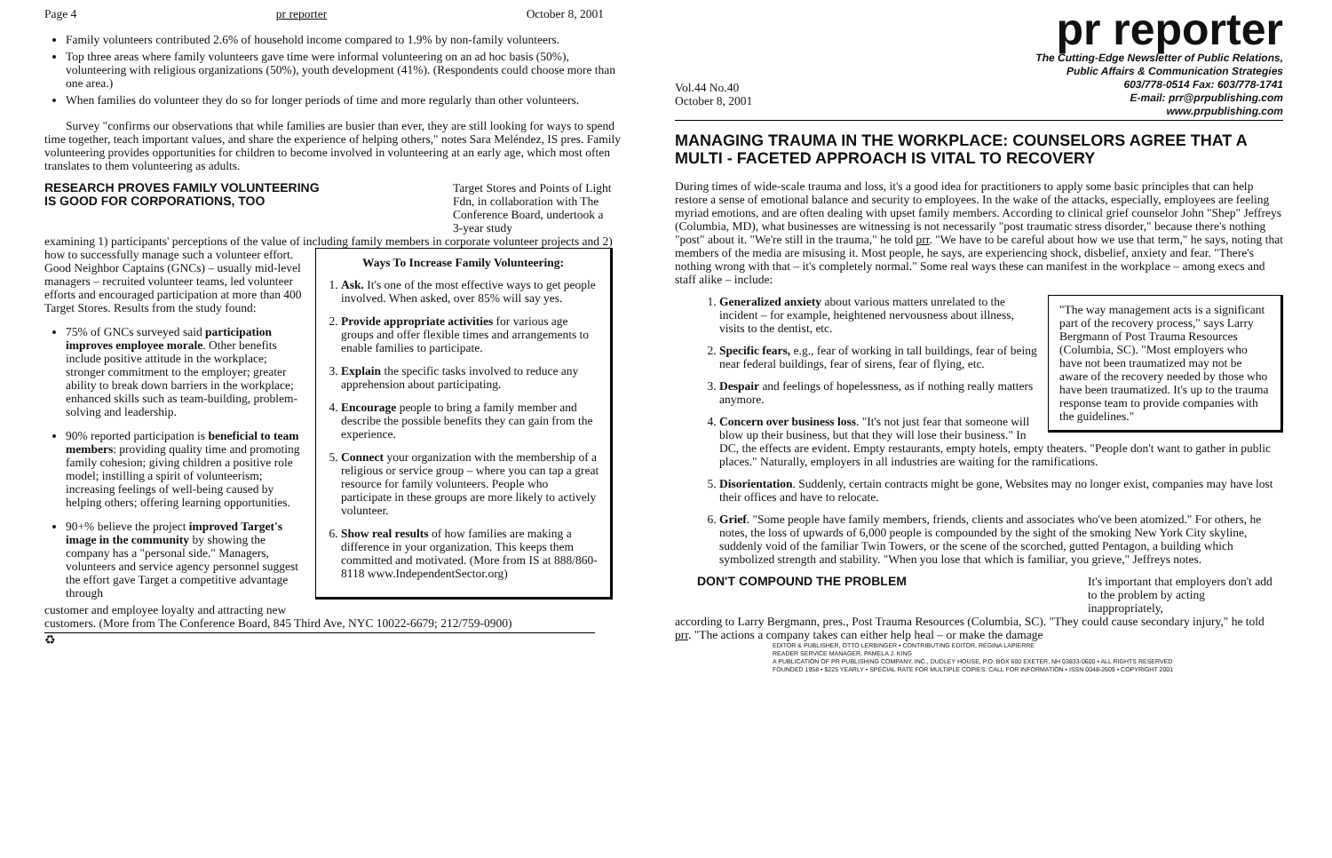Page 4 pr reporter October 8, 2001
Family volunteers contributed 2.6% of household income compared to 1.9% by non-family volunteers.
Top three areas where family volunteers gave time were informal volunteering on an ad hoc basis (50%), volunteering with religious organizations (50%), youth development (41%). (Respondents could choose more than one area.)
When families do volunteer they do so for longer periods of time and more regularly than other volunteers.
Survey "confirms our observations that while families are busier than ever, they are still looking for ways to spend time together, teach important values, and share the experience of helping others," notes Sara Meléndez, IS pres. Family volunteering provides opportunities for children to become involved in volunteering at an early age, which most often translates to them volunteering as adults.
RESEARCH PROVES FAMILY VOLUNTEERING
IS GOOD FOR CORPORATIONS, TOO
Target Stores and Points of Light Fdn, in collaboration with The Conference Board, undertook a 3-year study
examining 1) participants' perceptions of the value of including family members in corporate volunteer projects and 2) how to successfully manage
Ways To Increase Family Volunteering:
1. Ask. It's one of the most effective ways to get people involved. When asked, over 85% will say yes.
2. Provide appropriate activities for various age groups and offer flexible times and arrangements to enable families to participate.
3. Explain the specific tasks involved to reduce any apprehension about participating.
4. Encourage people to bring a family member and describe the possible benefits they can gain from the experience.
5. Connect your organization with the membership of a religious or service group – where you can tap a great resource for family volunteers. People who participate in these groups are more likely to actively volunteer.
6. Show real results of how families are making a difference in your organization. This keeps them committed and motivated. (More from IS at 888/860-8118 www.IndependentSector.org)
such a volunteer effort. Good Neighbor Captains (GNCs) – usually mid-level managers – recruited volunteer teams, led volunteer efforts and encouraged participation at more than 400 Target Stores. Results from the study found:
75% of GNCs surveyed said participation improves employee morale. Other benefits include positive attitude in the workplace; stronger commitment to the employer; greater ability to break down barriers in the workplace; enhanced skills such as team-building, problem-solving and leadership.
90% reported participation is beneficial to team members: providing quality time and promoting family cohesion; giving children a positive role model; instilling a spirit of volunteerism; increasing feelings of well-being caused by helping others; offering learning opportunities.
90+% believe the project improved Target's image in the community by showing the company has a "personal side." Managers, volunteers and service agency personnel suggest the effort gave Target a competitive advantage through
customer and employee loyalty and attracting new customers. (More from The Conference Board, 845 Third Ave, NYC 10022-6679; 212/759-0900)
♻
pr reporter
Vol.44 No.40
October 8, 2001
The Cutting-Edge Newsletter of Public Relations,
Public Affairs & Communication Strategies
603/778-0514 Fax: 603/778-1741
E-mail: prr@prpublishing.com
www.prpublishing.com
MANAGING TRAUMA IN THE WORKPLACE: COUNSELORS AGREE THAT A MULTI - FACETED APPROACH IS VITAL TO RECOVERY
During times of wide-scale trauma and loss, it's a good idea for practitioners to apply some basic principles that can help restore a sense of emotional balance and security to employees. In the wake of the attacks, especially, employees are feeling myriad emotions, and are often dealing with upset family members. According to clinical grief counselor John "Shep" Jeffreys (Columbia, MD), what businesses are witnessing is not necessarily "post traumatic stress disorder," because there's nothing "post" about it. "We're still in the trauma," he told prr. "We have to be careful about how we use that term," he says, noting that members of the media are misusing it. Most people, he says, are experiencing shock, disbelief, anxiety and fear. "There's nothing wrong with that – it's completely normal." Some real ways these can manifest in the workplace – among execs and staff alike – include:
"The way management acts is a significant part of the recovery process," says Larry Bergmann of Post Trauma Resources (Columbia, SC). "Most employers who have not been traumatized may not be aware of the recovery needed by those who have been traumatized. It's up to the trauma response team to provide companies with the guidelines."
1. Generalized anxiety about various matters unrelated to the incident – for example, heightened nervousness about illness, visits to the dentist, etc.
2. Specific fears, e.g., fear of working in tall buildings, fear of being near federal buildings, fear of sirens, fear of flying, etc.
3. Despair and feelings of hopelessness, as if nothing really matters anymore.
4. Concern over business loss. "It's not just fear that someone will blow up their business, but that they will lose their business." In DC, the effects are evident. Empty restaurants, empty hotels, empty theaters. "People don't want to gather in public places." Naturally, employers in all industries are waiting for the ramifications.
5. Disorientation. Suddenly, certain contracts might be gone, Websites may no longer exist, companies may have lost their offices and have to relocate.
6. Grief. "Some people have family members, friends, clients and associates who've been atomized." For others, he notes, the loss of upwards of 6,000 people is compounded by the sight of the smoking New York City skyline, suddenly void of the familiar Twin Towers, or the scene of the scorched, gutted Pentagon, a building which symbolized strength and stability. "When you lose that which is familiar, you grieve," Jeffreys notes.
DON'T COMPOUND THE PROBLEM
It's important that employers don't add to the problem by acting inappropriately,
according to Larry Bergmann, pres., Post Trauma Resources (Columbia, SC). "They could cause secondary injury," he told prr. "The actions a company takes can either help heal – or make the damage
EDITOR & PUBLISHER, OTTO LERBINGER • CONTRIBUTING EDITOR, REGINA LAPIERRE
READER SERVICE MANAGER, PAMELA J. KING
A PUBLICATION OF PR PUBLISHING COMPANY, INC., DUDLEY HOUSE, P.O. BOX 600 EXETER, NH 03833-0600 • ALL RIGHTS RESERVED
FOUNDED 1958 • $225 YEARLY • SPECIAL RATE FOR MULTIPLE COPIES: CALL FOR INFORMATION • ISSN 0048-2609 • COPYRIGHT 2001